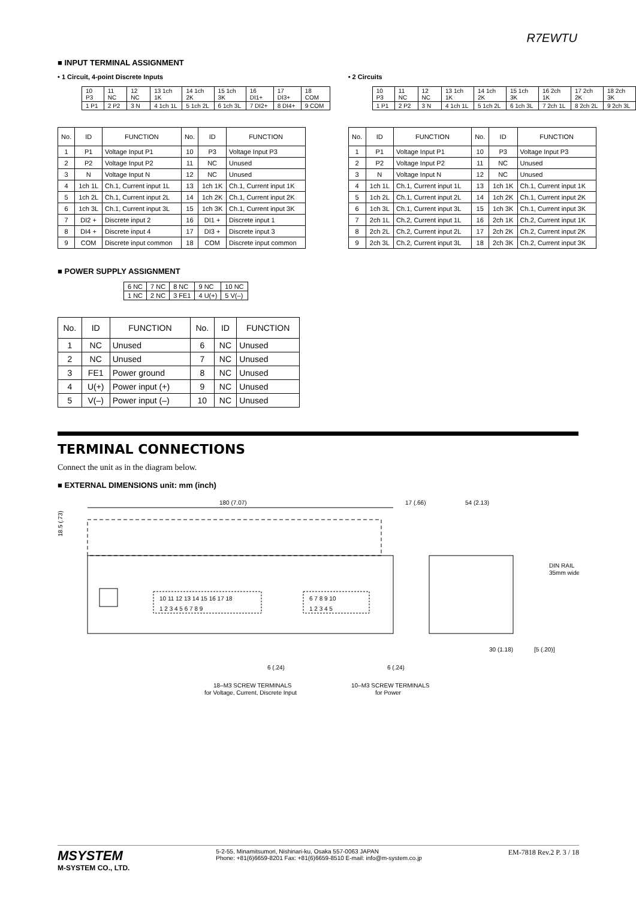R7EWTU
■ INPUT TERMINAL ASSIGNMENT
• 1 Circuit, 4-point Discrete Inputs
| 10 P3 | 11 NC | 12 NC | 13 1ch 1K | 14 1ch 2K | 15 1ch 3K | 16 DI1+ | 17 DI3+ | 18 COM |
| 1 P1 | 2 P2 | 3 N | 4 1ch 1L | 5 1ch 2L | 6 1ch 3L | 7 DI2+ | 8 DI4+ | 9 COM |
| No. | ID | FUNCTION | No. | ID | FUNCTION |
| --- | --- | --- | --- | --- | --- |
| 1 | P1 | Voltage Input P1 | 10 | P3 | Voltage Input P3 |
| 2 | P2 | Voltage Input P2 | 11 | NC | Unused |
| 3 | N | Voltage Input N | 12 | NC | Unused |
| 4 | 1ch 1L | Ch.1, Current input 1L | 13 | 1ch 1K | Ch.1, Current input 1K |
| 5 | 1ch 2L | Ch.1, Current input 2L | 14 | 1ch 2K | Ch.1, Current input 2K |
| 6 | 1ch 3L | Ch.1, Current input 3L | 15 | 1ch 3K | Ch.1, Current input 3K |
| 7 | DI2 + | Discrete input 2 | 16 | DI1 + | Discrete input 1 |
| 8 | DI4 + | Discrete input 4 | 17 | DI3 + | Discrete input 3 |
| 9 | COM | Discrete input common | 18 | COM | Discrete input common |
• 2 Circuits
| 10 P3 | 11 NC | 12 NC | 13 1ch 1K | 14 1ch 2K | 15 1ch 3K | 16 2ch 1K | 17 2ch 2K | 18 2ch 3K |
| 1 P1 | 2 P2 | 3 N | 4 1ch 1L | 5 1ch 2L | 6 1ch 3L | 7 2ch 1L | 8 2ch 2L | 9 2ch 3L |
| No. | ID | FUNCTION | No. | ID | FUNCTION |
| --- | --- | --- | --- | --- | --- |
| 1 | P1 | Voltage Input P1 | 10 | P3 | Voltage Input P3 |
| 2 | P2 | Voltage Input P2 | 11 | NC | Unused |
| 3 | N | Voltage Input N | 12 | NC | Unused |
| 4 | 1ch 1L | Ch.1, Current input 1L | 13 | 1ch 1K | Ch.1, Current input 1K |
| 5 | 1ch 2L | Ch.1, Current input 2L | 14 | 1ch 2K | Ch.1, Current input 2K |
| 6 | 1ch 3L | Ch.1, Current input 3L | 15 | 1ch 3K | Ch.1, Current input 3K |
| 7 | 2ch 1L | Ch.2, Current input 1L | 16 | 2ch 1K | Ch.2, Current input 1K |
| 8 | 2ch 2L | Ch.2, Current input 2L | 17 | 2ch 2K | Ch.2, Current input 2K |
| 9 | 2ch 3L | Ch.2, Current input 3L | 18 | 2ch 3K | Ch.2, Current input 3K |
■ POWER SUPPLY ASSIGNMENT
| 6 NC | 7 NC | 8 NC | 9 NC | 10 NC |
| 1 NC | 2 NC | 3 FE1 | 4 U(+) | 5 V(–) |
| No. | ID | FUNCTION | No. | ID | FUNCTION |
| --- | --- | --- | --- | --- | --- |
| 1 | NC | Unused | 6 | NC | Unused |
| 2 | NC | Unused | 7 | NC | Unused |
| 3 | FE1 | Power ground | 8 | NC | Unused |
| 4 | U(+) | Power input (+) | 9 | NC | Unused |
| 5 | V(–) | Power input (–) | 10 | NC | Unused |
TERMINAL CONNECTIONS
Connect the unit as in the diagram below.
■ EXTERNAL DIMENSIONS unit: mm (inch)
180 (7.07)
17 (.66)
54 (2.13)
10 11 12 13 14 15 16 17 18
1 2 3 4 5 6 7 8 9
6 7 8 9 10
1 2 3 4 5
DIN RAIL
35mm wide
18.5 (.73)
6 (.24)
6 (.24)
30 (1.18)
[5 (.20)]
18–M3 SCREW TERMINALS
for Voltage, Current, Discrete Input
10–M3 SCREW TERMINALS
for Power
MSYSTEM
M-SYSTEM CO., LTD.
5-2-55, Minamitsumori, Nishinari-ku, Osaka 557-0063 JAPAN
Phone: +81(6)6659-8201 Fax: +81(6)6659-8510 E-mail: info@m-system.co.jp
EM-7818 Rev.2 P. 3 / 18